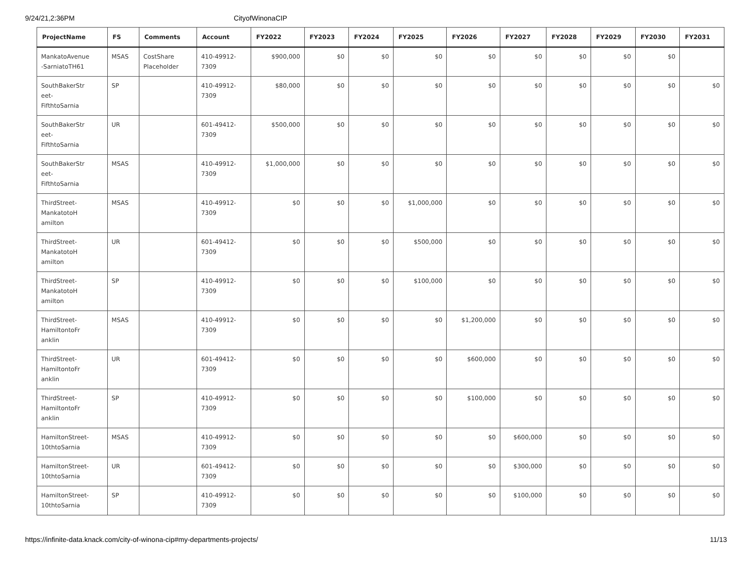9/24/21,2:36PM CityofWinonaCIP
| ProjectName | FS | Comments | Account | FY2022 | FY2023 | FY2024 | FY2025 | FY2026 | FY2027 | FY2028 | FY2029 | FY2030 | FY2031 |
| --- | --- | --- | --- | --- | --- | --- | --- | --- | --- | --- | --- | --- | --- |
| MankatoAvenue -SarniatoTH61 | MSAS | CostShare Placeholder | 410-49912- 7309 | $900,000 | $0 | $0 | $0 | $0 | $0 | $0 | $0 | $0 | |
| SouthBakerStr eet- FifthtoSarnia | SP | | 410-49912- 7309 | $80,000 | $0 | $0 | $0 | $0 | $0 | $0 | $0 | $0 | $0 |
| SouthBakerStr eet- FifthtoSarnia | UR | | 601-49412- 7309 | $500,000 | $0 | $0 | $0 | $0 | $0 | $0 | $0 | $0 | $0 |
| SouthBakerStr eet- FifthtoSarnia | MSAS | | 410-49912- 7309 | $1,000,000 | $0 | $0 | $0 | $0 | $0 | $0 | $0 | $0 | $0 |
| ThirdStreet- MankatotoH amilton | MSAS | | 410-49912- 7309 | $0 | $0 | $0 | $1,000,000 | $0 | $0 | $0 | $0 | $0 | $0 |
| ThirdStreet- MankatotoH amilton | UR | | 601-49412- 7309 | $0 | $0 | $0 | $500,000 | $0 | $0 | $0 | $0 | $0 | $0 |
| ThirdStreet- MankatotoH amilton | SP | | 410-49912- 7309 | $0 | $0 | $0 | $100,000 | $0 | $0 | $0 | $0 | $0 | $0 |
| ThirdStreet- HamiltontoFr anklin | MSAS | | 410-49912- 7309 | $0 | $0 | $0 | $0 | $1,200,000 | $0 | $0 | $0 | $0 | $0 |
| ThirdStreet- HamiltontoFr anklin | UR | | 601-49412- 7309 | $0 | $0 | $0 | $0 | $600,000 | $0 | $0 | $0 | $0 | $0 |
| ThirdStreet- HamiltontoFr anklin | SP | | 410-49912- 7309 | $0 | $0 | $0 | $0 | $100,000 | $0 | $0 | $0 | $0 | $0 |
| HamiltonStreet- 10thtoSarnia | MSAS | | 410-49912- 7309 | $0 | $0 | $0 | $0 | $0 | $600,000 | $0 | $0 | $0 | $0 |
| HamiltonStreet- 10thtoSarnia | UR | | 601-49412- 7309 | $0 | $0 | $0 | $0 | $0 | $300,000 | $0 | $0 | $0 | $0 |
| HamiltonStreet- 10thtoSarnia | SP | | 410-49912- 7309 | $0 | $0 | $0 | $0 | $0 | $100,000 | $0 | $0 | $0 | $0 |
https://infinite-data.knack.com/city-of-winona-cip#my-departments-projects/ 11/13